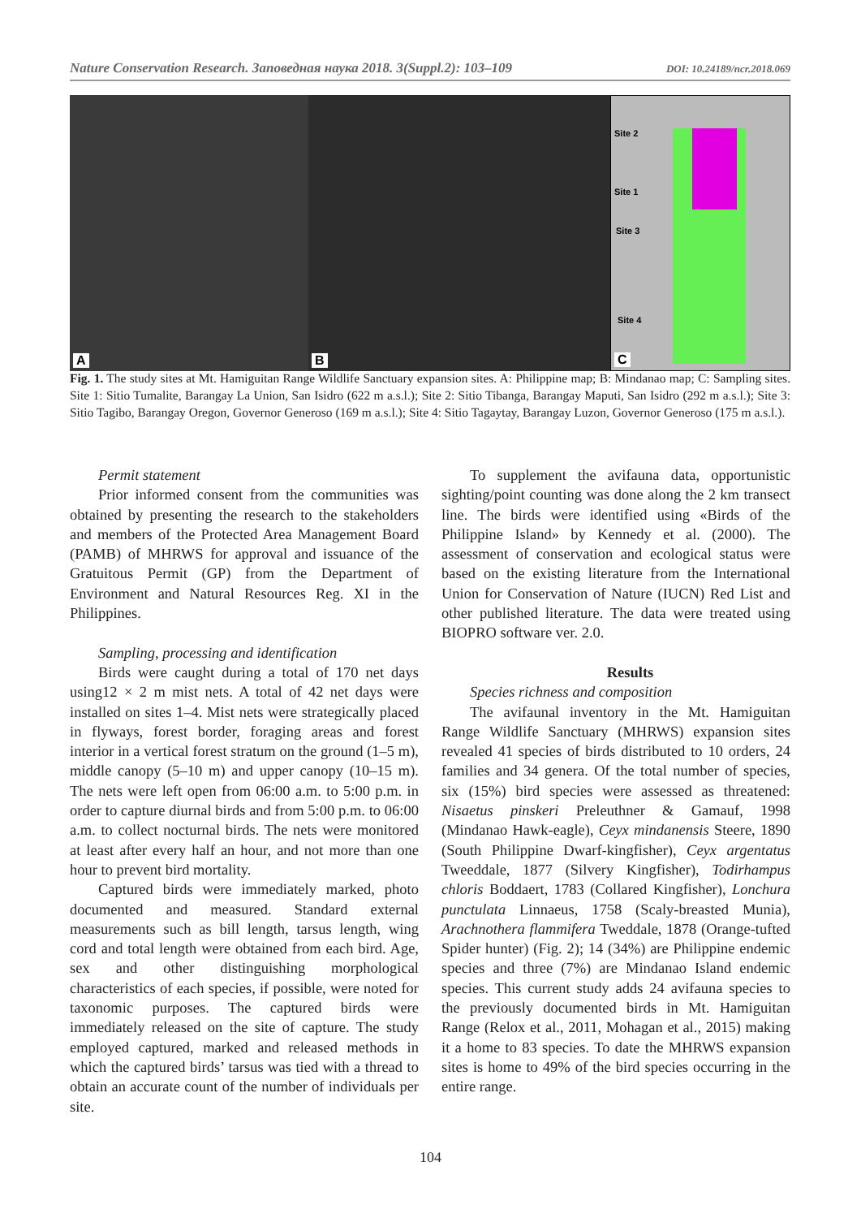Nature Conservation Research. Заповедная наука 2018. 3(Suppl.2): 103–109 DOI: 10.24189/ncr.2018.069
A
B
Site 2
Site 1
Site 3
Site 4
C
Fig. 1. The study sites at Mt. Hamiguitan Range Wildlife Sanctuary expansion sites. A: Philippine map; B: Mindanao map; C: Sampling sites. Site 1: Sitio Tumalite, Barangay La Union, San Isidro (622 m a.s.l.); Site 2: Sitio Tibanga, Barangay Maputi, San Isidro (292 m a.s.l.); Site 3: Sitio Tagibo, Barangay Oregon, Governor Generoso (169 m a.s.l.); Site 4: Sitio Tagaytay, Barangay Luzon, Governor Generoso (175 m a.s.l.).
Permit statement
Prior informed consent from the communities was obtained by presenting the research to the stakeholders and members of the Protected Area Management Board (PAMB) of MHRWS for approval and issuance of the Gratuitous Permit (GP) from the Department of Environment and Natural Resources Reg. XI in the Philippines.
Sampling, processing and identification
Birds were caught during a total of 170 net days using12 × 2 m mist nets. A total of 42 net days were installed on sites 1–4. Mist nets were strategically placed in flyways, forest border, foraging areas and forest interior in a vertical forest stratum on the ground (1–5 m), middle canopy (5–10 m) and upper canopy (10–15 m). The nets were left open from 06:00 a.m. to 5:00 p.m. in order to capture diurnal birds and from 5:00 p.m. to 06:00 a.m. to collect nocturnal birds. The nets were monitored at least after every half an hour, and not more than one hour to prevent bird mortality.
Captured birds were immediately marked, photo documented and measured. Standard external measurements such as bill length, tarsus length, wing cord and total length were obtained from each bird. Age, sex and other distinguishing morphological characteristics of each species, if possible, were noted for taxonomic purposes. The captured birds were immediately released on the site of capture. The study employed captured, marked and released methods in which the captured birds’ tarsus was tied with a thread to obtain an accurate count of the number of individuals per site.
To supplement the avifauna data, opportunistic sighting/point counting was done along the 2 km transect line. The birds were identified using «Birds of the Philippine Island» by Kennedy et al. (2000). The assessment of conservation and ecological status were based on the existing literature from the International Union for Conservation of Nature (IUCN) Red List and other published literature. The data were treated using BIOPRO software ver. 2.0.
Results
Species richness and composition
The avifaunal inventory in the Mt. Hamiguitan Range Wildlife Sanctuary (MHRWS) expansion sites revealed 41 species of birds distributed to 10 orders, 24 families and 34 genera. Of the total number of species, six (15%) bird species were assessed as threatened: Nisaetus pinskeri Preleuthner & Gamauf, 1998 (Mindanao Hawk-eagle), Ceyx mindanensis Steere, 1890 (South Philippine Dwarf-kingfisher), Ceyx argentatus Tweeddale, 1877 (Silvery Kingfisher), Todirhampus chloris Boddaert, 1783 (Collared Kingfisher), Lonchura punctulata Linnaeus, 1758 (Scaly-breasted Munia), Arachnothera flammifera Tweddale, 1878 (Orange-tufted Spider hunter) (Fig. 2); 14 (34%) are Philippine endemic species and three (7%) are Mindanao Island endemic species. This current study adds 24 avifauna species to the previously documented birds in Mt. Hamiguitan Range (Relox et al., 2011, Mohagan et al., 2015) making it a home to 83 species. To date the MHRWS expansion sites is home to 49% of the bird species occurring in the entire range.
104